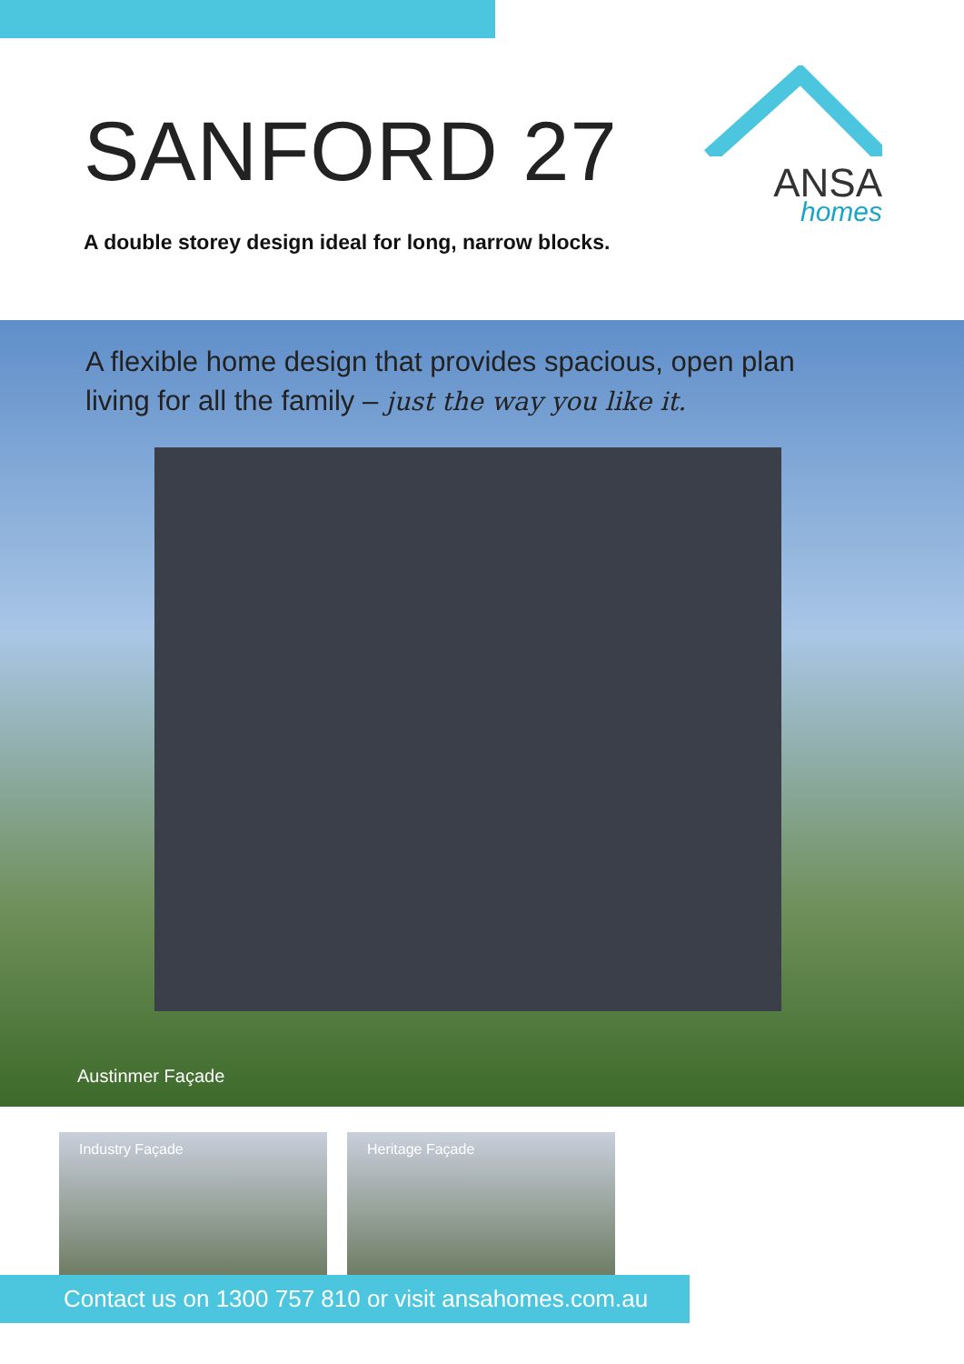SANFORD 27
A double storey design ideal for long, narrow blocks.
ANSA
homes
A flexible home design that provides spacious, open plan
living for all the family – just the way you like it.
Austinmer Façade
Industry Façade Heritage Façade
Contact us on 1300 757 810 or visit ansahomes.com.au